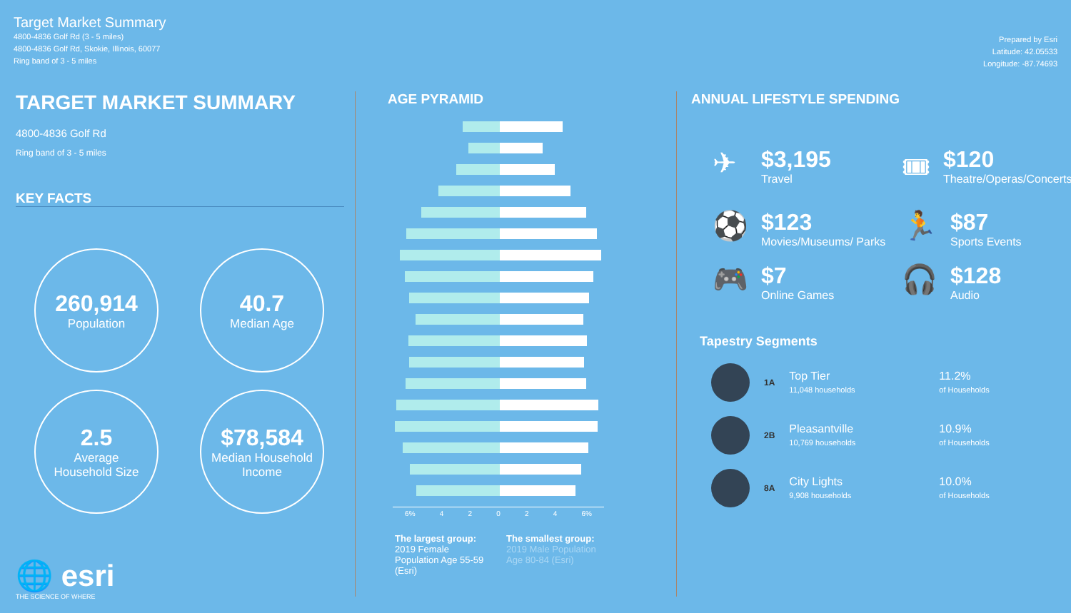Target Market Summary
4800-4836 Golf Rd (3 - 5 miles)
4800-4836 Golf Rd, Skokie, Illinois, 60077
Ring band of 3 - 5 miles
Prepared by Esri
Latitude: 42.05533
Longitude: -87.74693
TARGET MARKET SUMMARY
4800-4836 Golf Rd
Ring band of 3 - 5 miles
KEY FACTS
260,914
Population
40.7
Median Age
2.5
Average
Household Size
$78,584
Median Household
Income
🌐 esri
THE SCIENCE OF WHERE
AGE PYRAMID
6% 42024 6%
The largest group:
2019 Female Population Age 55-59 (Esri)
The smallest group:
2019 Male Population Age 80-84 (Esri)
ANNUAL LIFESTYLE SPENDING
✈ $3,195
Travel
🎟 $120
Theatre/Operas/Concerts
⚽ $123
Movies/Museums/ Parks
🏃 $87
Sports Events
🎮 $7
Online Games
🎧 $128
Audio
Tapestry Segments
1A
Top Tier
11,048 households
11.2%
of Households
2B
Pleasantville
10,769 households
10.9%
of Households
8A
City Lights
9,908 households
10.0%
of Households